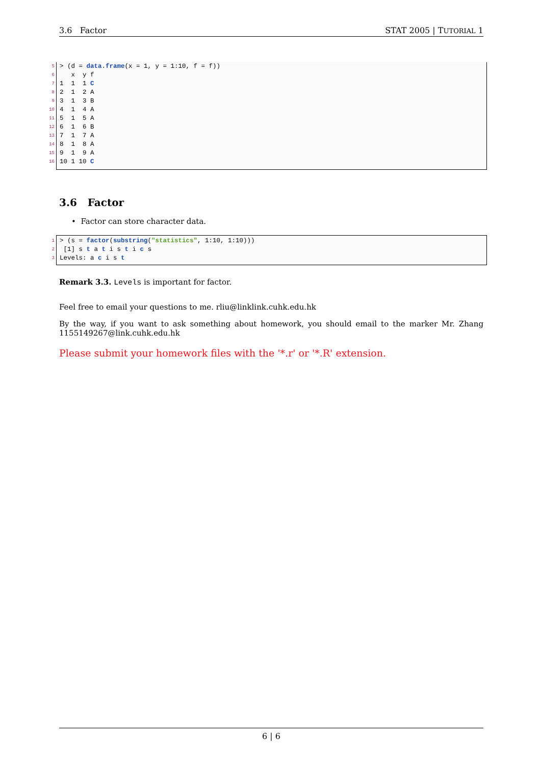3.6 Factor STAT 2005 | TUTORIAL 1
5
> (d = data.frame(x = 1, y = 1:10, f = f))
6
x y f
7
1 1 1 C
8
2 1 2 A
9
3 1 3 B
10
4 1 4 A
11
5 1 5 A
12
6 1 6 B
13
7 1 7 A
14
8 1 8 A
15
9 1 9 A
16
10 1 10 C
3.6 Factor
• Factor can store character data.
1
> (s = factor(substring("statistics", 1:10, 1:10)))
2
[1] s t a t i s t i c s
3
Levels: a c i s t
Remark 3.3. Levels is important for factor.
Feel free to email your questions to me. rliu@linklink.cuhk.edu.hk
By the way, if you want to ask something about homework, you should email to the marker Mr. Zhang 1155149267@link.cuhk.edu.hk
Please submit your homework files with the '*.r' or '*.R' extension.
6 | 6